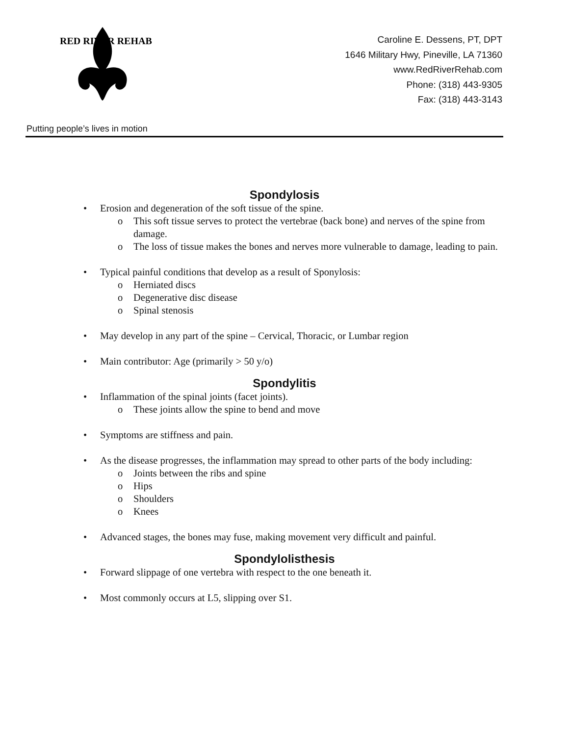RED RIVER REHAB
Putting people’s lives in motion
Caroline E. Dessens, PT, DPT
1646 Military Hwy, Pineville, LA 71360
www.RedRiverRehab.com
Phone: (318) 443-9305
Fax: (318) 443-3143
Spondylosis
• Erosion and degeneration of the soft tissue of the spine.
o This soft tissue serves to protect the vertebrae (back bone) and nerves of the spine from damage.
o The loss of tissue makes the bones and nerves more vulnerable to damage, leading to pain.
• Typical painful conditions that develop as a result of Sponylosis:
o Herniated discs
o Degenerative disc disease
o Spinal stenosis
• May develop in any part of the spine – Cervical, Thoracic, or Lumbar region
• Main contributor: Age (primarily > 50 y/o)
Spondylitis
• Inflammation of the spinal joints (facet joints).
o These joints allow the spine to bend and move
• Symptoms are stiffness and pain.
• As the disease progresses, the inflammation may spread to other parts of the body including:
o Joints between the ribs and spine
o Hips
o Shoulders
o Knees
• Advanced stages, the bones may fuse, making movement very difficult and painful.
Spondylolisthesis
• Forward slippage of one vertebra with respect to the one beneath it.
• Most commonly occurs at L5, slipping over S1.